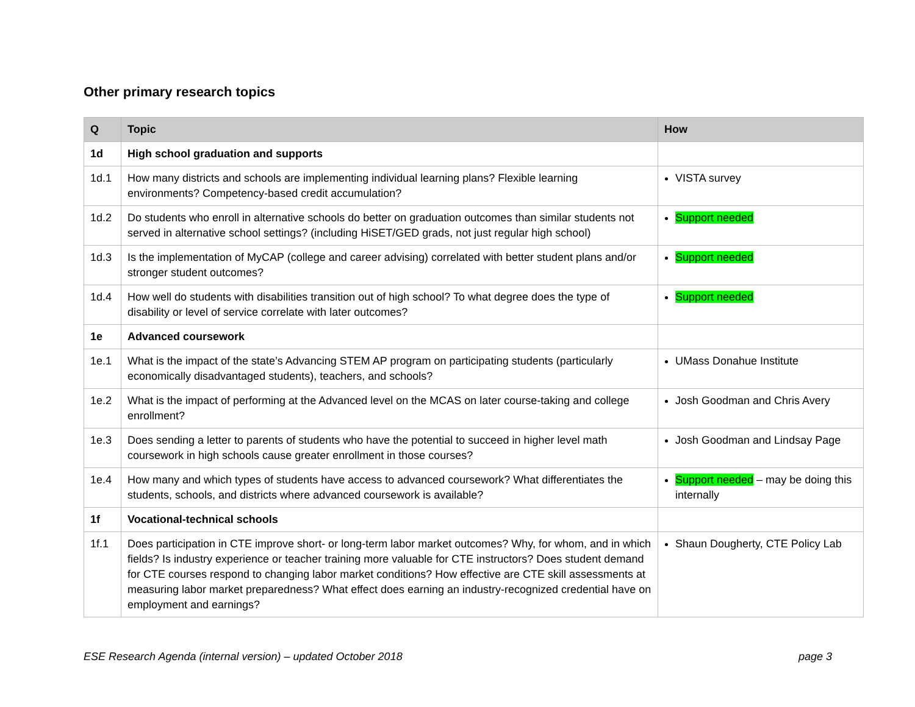Other primary research topics
| Q | Topic | How |
| --- | --- | --- |
| 1d | High school graduation and supports | |
| 1d.1 | How many districts and schools are implementing individual learning plans? Flexible learning environments? Competency-based credit accumulation? | VISTA survey |
| 1d.2 | Do students who enroll in alternative schools do better on graduation outcomes than similar students not served in alternative school settings? (including HiSET/GED grads, not just regular high school) | Support needed |
| 1d.3 | Is the implementation of MyCAP (college and career advising) correlated with better student plans and/or stronger student outcomes? | Support needed |
| 1d.4 | How well do students with disabilities transition out of high school? To what degree does the type of disability or level of service correlate with later outcomes? | Support needed |
| 1e | Advanced coursework | |
| 1e.1 | What is the impact of the state’s Advancing STEM AP program on participating students (particularly economically disadvantaged students), teachers, and schools? | UMass Donahue Institute |
| 1e.2 | What is the impact of performing at the Advanced level on the MCAS on later course-taking and college enrollment? | Josh Goodman and Chris Avery |
| 1e.3 | Does sending a letter to parents of students who have the potential to succeed in higher level math coursework in high schools cause greater enrollment in those courses? | Josh Goodman and Lindsay Page |
| 1e.4 | How many and which types of students have access to advanced coursework? What differentiates the students, schools, and districts where advanced coursework is available? | Support needed – may be doing this internally |
| 1f | Vocational-technical schools | |
| 1f.1 | Does participation in CTE improve short- or long-term labor market outcomes? Why, for whom, and in which fields? Is industry experience or teacher training more valuable for CTE instructors? Does student demand for CTE courses respond to changing labor market conditions? How effective are CTE skill assessments at measuring labor market preparedness? What effect does earning an industry-recognized credential have on employment and earnings? | Shaun Dougherty, CTE Policy Lab |
ESE Research Agenda (internal version) – updated October 2018 page 3